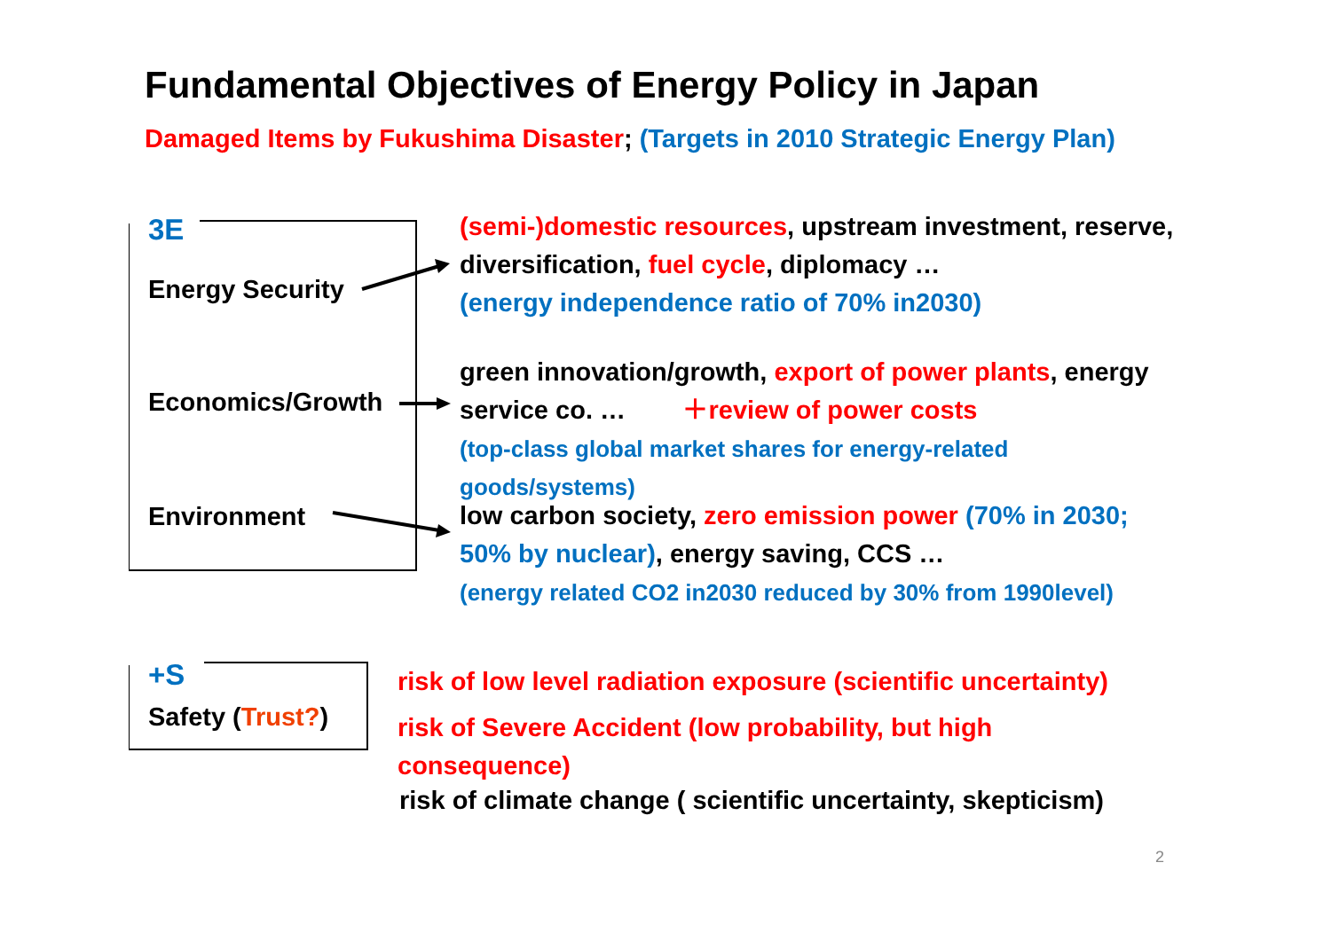Fundamental Objectives of Energy Policy in Japan
Damaged Items by Fukushima Disaster; (Targets in 2010 Strategic Energy Plan)
3E
Energy Security
Economics/Growth
Environment
(semi-)domestic resources, upstream investment, reserve,
diversification, fuel cycle, diplomacy …
(energy independence ratio of 70% in2030)
green innovation/growth, export of power plants, energy
service co. … ＋review of power costs
(top-class global market shares for energy-related
goods/systems)
low carbon society, zero emission power (70% in 2030;
50% by nuclear), energy saving, CCS …
(energy related CO2 in2030 reduced by 30% from 1990level)
+S
Safety (Trust?)
risk of low level radiation exposure (scientific uncertainty)
risk of Severe Accident (low probability, but high
consequence)
risk of climate change ( scientific uncertainty, skepticism)
2